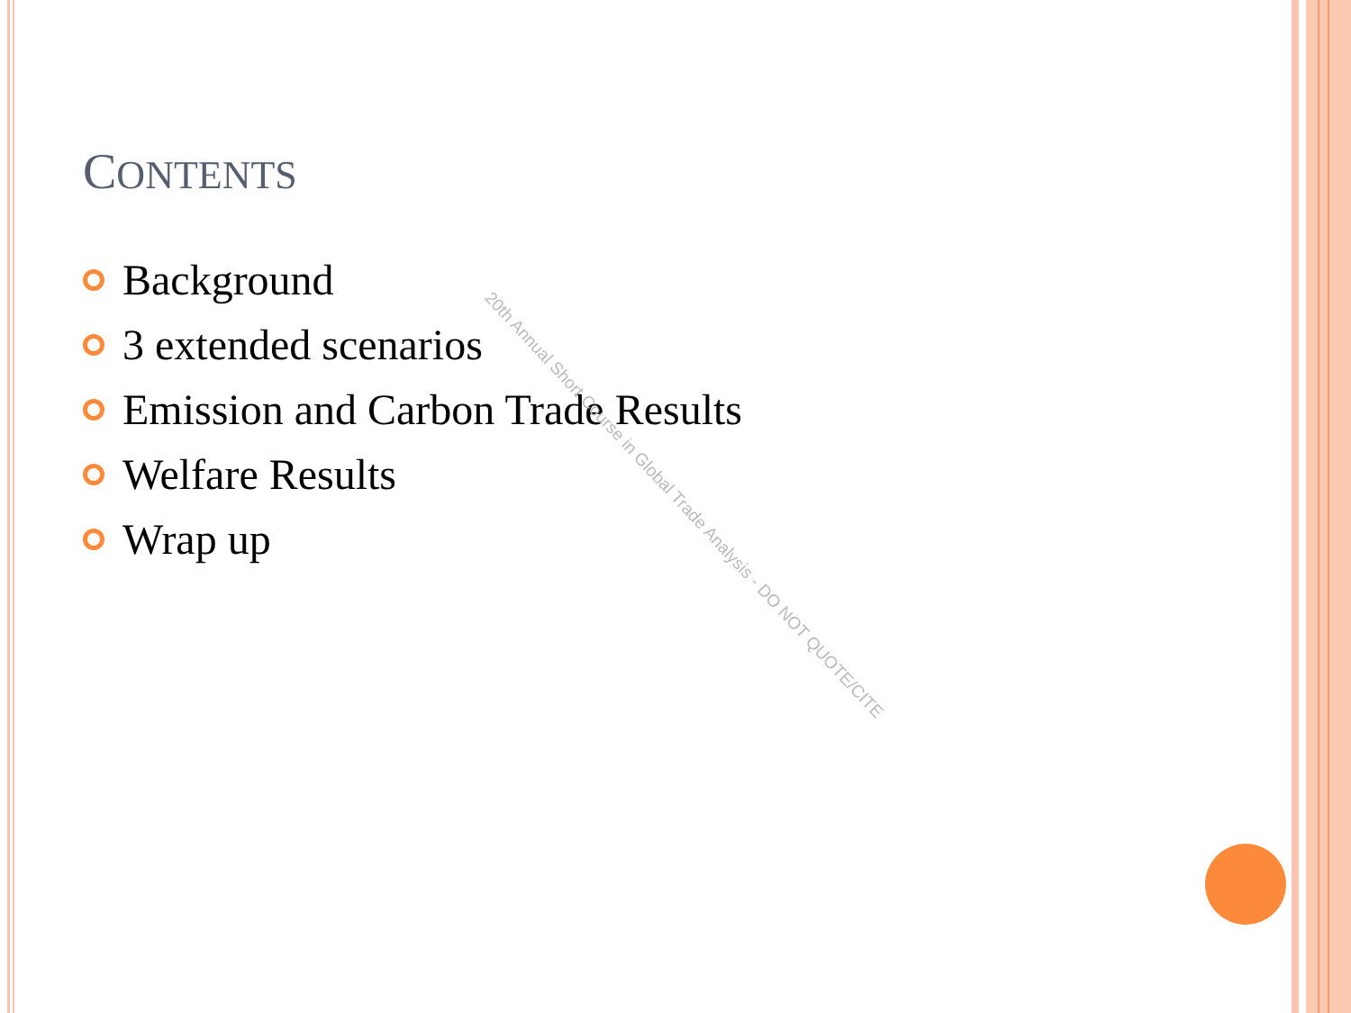CONTENTS
Background
3 extended scenarios
Emission and Carbon Trade Results
Welfare Results
Wrap up
20th Annual Short Course in Global Trade Analysis - DO NOT QUOTE/CITE